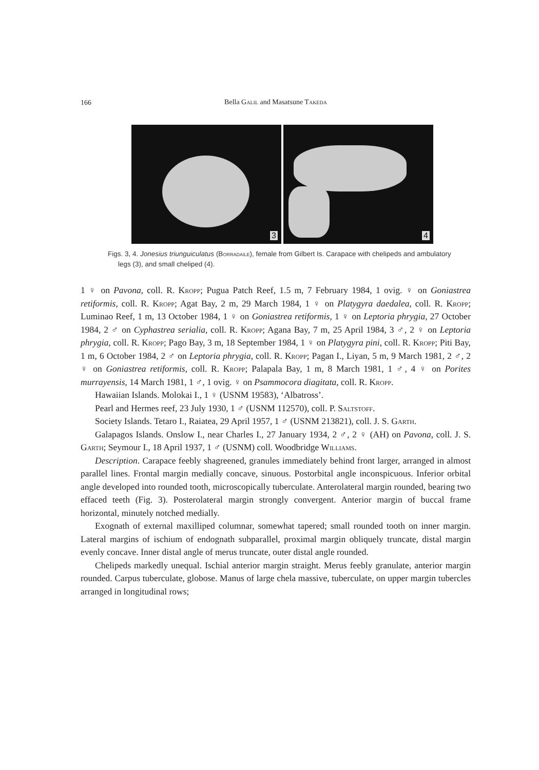166
Bella Galil and Masatsune Takeda
3
4
Figs. 3, 4. Jonesius triunguiculatus (Borradaile), female from Gilbert Is. Carapace with chelipeds and ambulatory legs (3), and small cheliped (4).
1 ♀ on Pavona, coll. R. Kropp; Pugua Patch Reef, 1.5 m, 7 February 1984, 1 ovig. ♀ on Goniastrea retiformis, coll. R. Kropp; Agat Bay, 2 m, 29 March 1984, 1 ♀ on Platygyra daedalea, coll. R. Kropp; Luminao Reef, 1 m, 13 October 1984, 1 ♀ on Goniastrea retiformis, 1 ♀ on Leptoria phrygia, 27 October 1984, 2 ♂ on Cyphastrea serialia, coll. R. Kropp; Agana Bay, 7 m, 25 April 1984, 3 ♂, 2 ♀ on Leptoria phrygia, coll. R. Kropp; Pago Bay, 3 m, 18 September 1984, 1 ♀ on Platygyra pini, coll. R. Kropp; Piti Bay, 1 m, 6 October 1984, 2 ♂ on Leptoria phrygia, coll. R. Kropp; Pagan I., Liyan, 5 m, 9 March 1981, 2 ♂, 2 ♀ on Goniastrea retiformis, coll. R. Kropp; Palapala Bay, 1 m, 8 March 1981, 1 ♂, 4 ♀ on Porites murrayensis, 14 March 1981, 1 ♂, 1 ovig. ♀ on Psammocora diagitata, coll. R. Kropp.
Hawaiian Islands. Molokai I., 1 ♀ (USNM 19583), ‘Albatross’.
Pearl and Hermes reef, 23 July 1930, 1 ♂ (USNM 112570), coll. P. Saltstoff.
Society Islands. Tetaro I., Raiatea, 29 April 1957, 1 ♂ (USNM 213821), coll. J. S. Garth.
Galapagos Islands. Onslow I., near Charles I., 27 January 1934, 2 ♂, 2 ♀ (AH) on Pavona, coll. J. S. Garth; Seymour I., 18 April 1937, 1 ♂ (USNM) coll. Woodbridge Williams.
Description. Carapace feebly shagreened, granules immediately behind front larger, arranged in almost parallel lines. Frontal margin medially concave, sinuous. Postorbital angle inconspicuous. Inferior orbital angle developed into rounded tooth, microscopically tuberculate. Anterolateral margin rounded, bearing two effaced teeth (Fig. 3). Posterolateral margin strongly convergent. Anterior margin of buccal frame horizontal, minutely notched medially.
Exognath of external maxilliped columnar, somewhat tapered; small rounded tooth on inner margin. Lateral margins of ischium of endognath subparallel, proximal margin obliquely truncate, distal margin evenly concave. Inner distal angle of merus truncate, outer distal angle rounded.
Chelipeds markedly unequal. Ischial anterior margin straight. Merus feebly granulate, anterior margin rounded. Carpus tuberculate, globose. Manus of large chela massive, tuberculate, on upper margin tubercles arranged in longitudinal rows;